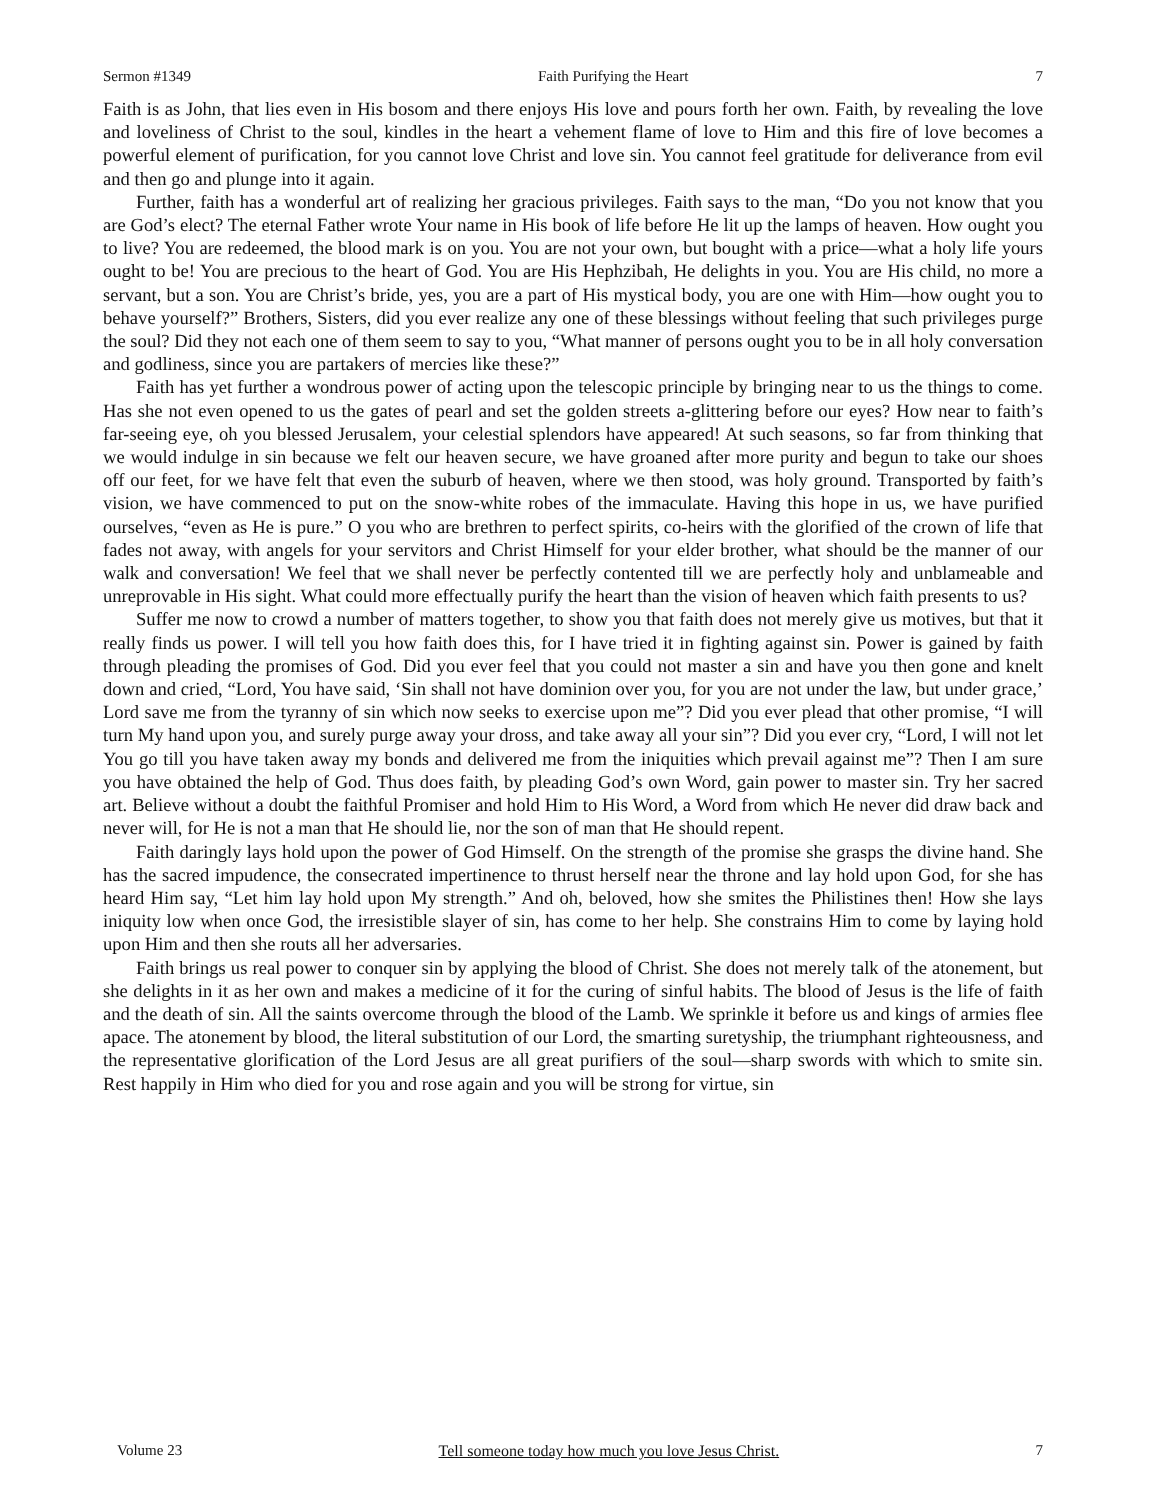Sermon #1349 Faith Purifying the Heart 7
Faith is as John, that lies even in His bosom and there enjoys His love and pours forth her own. Faith, by revealing the love and loveliness of Christ to the soul, kindles in the heart a vehement flame of love to Him and this fire of love becomes a powerful element of purification, for you cannot love Christ and love sin. You cannot feel gratitude for deliverance from evil and then go and plunge into it again.
Further, faith has a wonderful art of realizing her gracious privileges. Faith says to the man, “Do you not know that you are God’s elect? The eternal Father wrote Your name in His book of life before He lit up the lamps of heaven. How ought you to live? You are redeemed, the blood mark is on you. You are not your own, but bought with a price—what a holy life yours ought to be! You are precious to the heart of God. You are His Hephzibah, He delights in you. You are His child, no more a servant, but a son. You are Christ’s bride, yes, you are a part of His mystical body, you are one with Him—how ought you to behave yourself?” Brothers, Sisters, did you ever realize any one of these blessings without feeling that such privileges purge the soul? Did they not each one of them seem to say to you, “What manner of persons ought you to be in all holy conversation and godliness, since you are partakers of mercies like these?”
Faith has yet further a wondrous power of acting upon the telescopic principle by bringing near to us the things to come. Has she not even opened to us the gates of pearl and set the golden streets a-glittering before our eyes? How near to faith’s far-seeing eye, oh you blessed Jerusalem, your celestial splendors have appeared! At such seasons, so far from thinking that we would indulge in sin because we felt our heaven secure, we have groaned after more purity and begun to take our shoes off our feet, for we have felt that even the suburb of heaven, where we then stood, was holy ground. Transported by faith’s vision, we have commenced to put on the snow-white robes of the immaculate. Having this hope in us, we have purified ourselves, “even as He is pure.” O you who are brethren to perfect spirits, co-heirs with the glorified of the crown of life that fades not away, with angels for your servitors and Christ Himself for your elder brother, what should be the manner of our walk and conversation! We feel that we shall never be perfectly contented till we are perfectly holy and unblameable and unreprovable in His sight. What could more effectually purify the heart than the vision of heaven which faith presents to us?
Suffer me now to crowd a number of matters together, to show you that faith does not merely give us motives, but that it really finds us power. I will tell you how faith does this, for I have tried it in fighting against sin. Power is gained by faith through pleading the promises of God. Did you ever feel that you could not master a sin and have you then gone and knelt down and cried, “Lord, You have said, ‘Sin shall not have dominion over you, for you are not under the law, but under grace,’ Lord save me from the tyranny of sin which now seeks to exercise upon me”? Did you ever plead that other promise, “I will turn My hand upon you, and surely purge away your dross, and take away all your sin”? Did you ever cry, “Lord, I will not let You go till you have taken away my bonds and delivered me from the iniquities which prevail against me”? Then I am sure you have obtained the help of God. Thus does faith, by pleading God’s own Word, gain power to master sin. Try her sacred art. Believe without a doubt the faithful Promiser and hold Him to His Word, a Word from which He never did draw back and never will, for He is not a man that He should lie, nor the son of man that He should repent.
Faith daringly lays hold upon the power of God Himself. On the strength of the promise she grasps the divine hand. She has the sacred impudence, the consecrated impertinence to thrust herself near the throne and lay hold upon God, for she has heard Him say, “Let him lay hold upon My strength.” And oh, beloved, how she smites the Philistines then! How she lays iniquity low when once God, the irresistible slayer of sin, has come to her help. She constrains Him to come by laying hold upon Him and then she routs all her adversaries.
Faith brings us real power to conquer sin by applying the blood of Christ. She does not merely talk of the atonement, but she delights in it as her own and makes a medicine of it for the curing of sinful habits. The blood of Jesus is the life of faith and the death of sin. All the saints overcome through the blood of the Lamb. We sprinkle it before us and kings of armies flee apace. The atonement by blood, the literal substitution of our Lord, the smarting suretyship, the triumphant righteousness, and the representative glorification of the Lord Jesus are all great purifiers of the soul—sharp swords with which to smite sin. Rest happily in Him who died for you and rose again and you will be strong for virtue, sin
Volume 23 Tell someone today how much you love Jesus Christ. 7